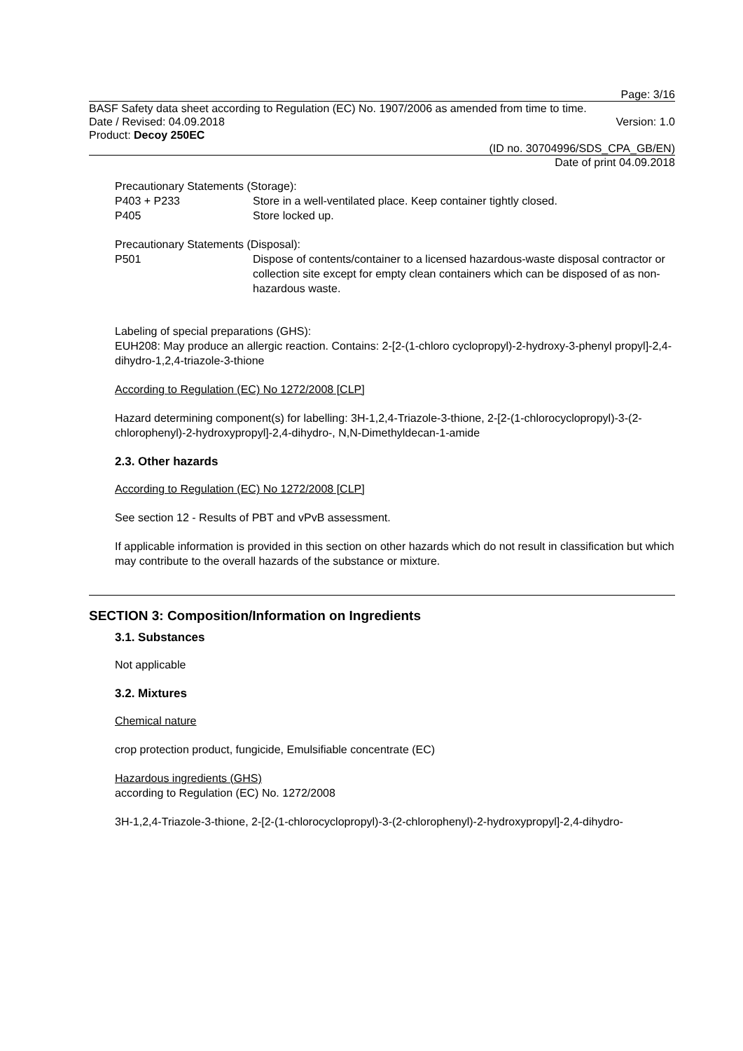Page: 3/16
BASF Safety data sheet according to Regulation (EC) No. 1907/2006 as amended from time to time.
Date / Revised: 04.09.2018 Version: 1.0
Product: Decoy 250EC
(ID no. 30704996/SDS_CPA_GB/EN)
Date of print 04.09.2018
Precautionary Statements (Storage):
P403 + P233 Store in a well-ventilated place. Keep container tightly closed.
P405 Store locked up.
Precautionary Statements (Disposal):
P501 Dispose of contents/container to a licensed hazardous-waste disposal contractor or collection site except for empty clean containers which can be disposed of as non-hazardous waste.
Labeling of special preparations (GHS):
EUH208: May produce an allergic reaction. Contains: 2-[2-(1-chloro cyclopropyl)-2-hydroxy-3-phenyl propyl]-2,4-dihydro-1,2,4-triazole-3-thione
According to Regulation (EC) No 1272/2008 [CLP]
Hazard determining component(s) for labelling: 3H-1,2,4-Triazole-3-thione, 2-[2-(1-chlorocyclopropyl)-3-(2-chlorophenyl)-2-hydroxypropyl]-2,4-dihydro-, N,N-Dimethyldecan-1-amide
2.3. Other hazards
According to Regulation (EC) No 1272/2008 [CLP]
See section 12 - Results of PBT and vPvB assessment.
If applicable information is provided in this section on other hazards which do not result in classification but which may contribute to the overall hazards of the substance or mixture.
SECTION 3: Composition/Information on Ingredients
3.1. Substances
Not applicable
3.2. Mixtures
Chemical nature
crop protection product, fungicide, Emulsifiable concentrate (EC)
Hazardous ingredients (GHS)
according to Regulation (EC) No. 1272/2008
3H-1,2,4-Triazole-3-thione, 2-[2-(1-chlorocyclopropyl)-3-(2-chlorophenyl)-2-hydroxypropyl]-2,4-dihydro-